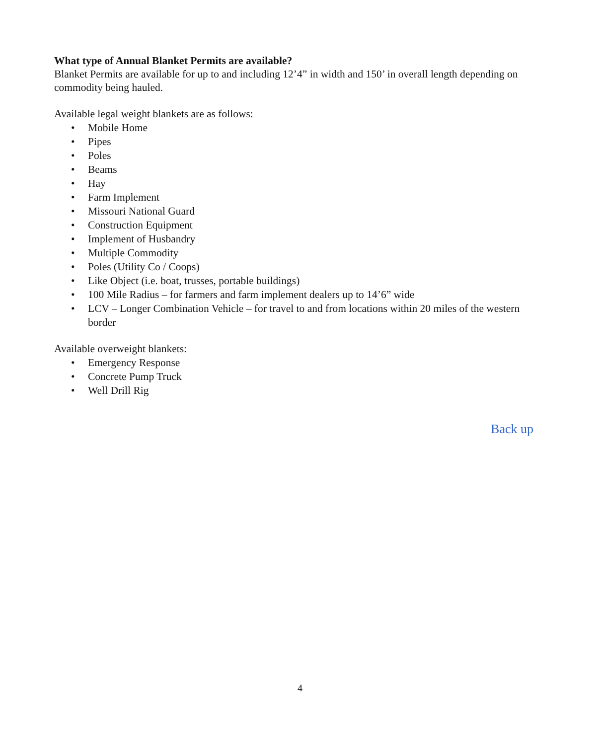What type of Annual Blanket Permits are available?
Blanket Permits are available for up to and including 12’4” in width and 150’ in overall length depending on commodity being hauled.
Available legal weight blankets are as follows:
• Mobile Home
• Pipes
• Poles
• Beams
• Hay
• Farm Implement
• Missouri National Guard
• Construction Equipment
• Implement of Husbandry
• Multiple Commodity
• Poles (Utility Co / Coops)
• Like Object (i.e. boat, trusses, portable buildings)
• 100 Mile Radius – for farmers and farm implement dealers up to 14’6” wide
• LCV – Longer Combination Vehicle – for travel to and from locations within 20 miles of the western border
Available overweight blankets:
• Emergency Response
• Concrete Pump Truck
• Well Drill Rig
Back up
4